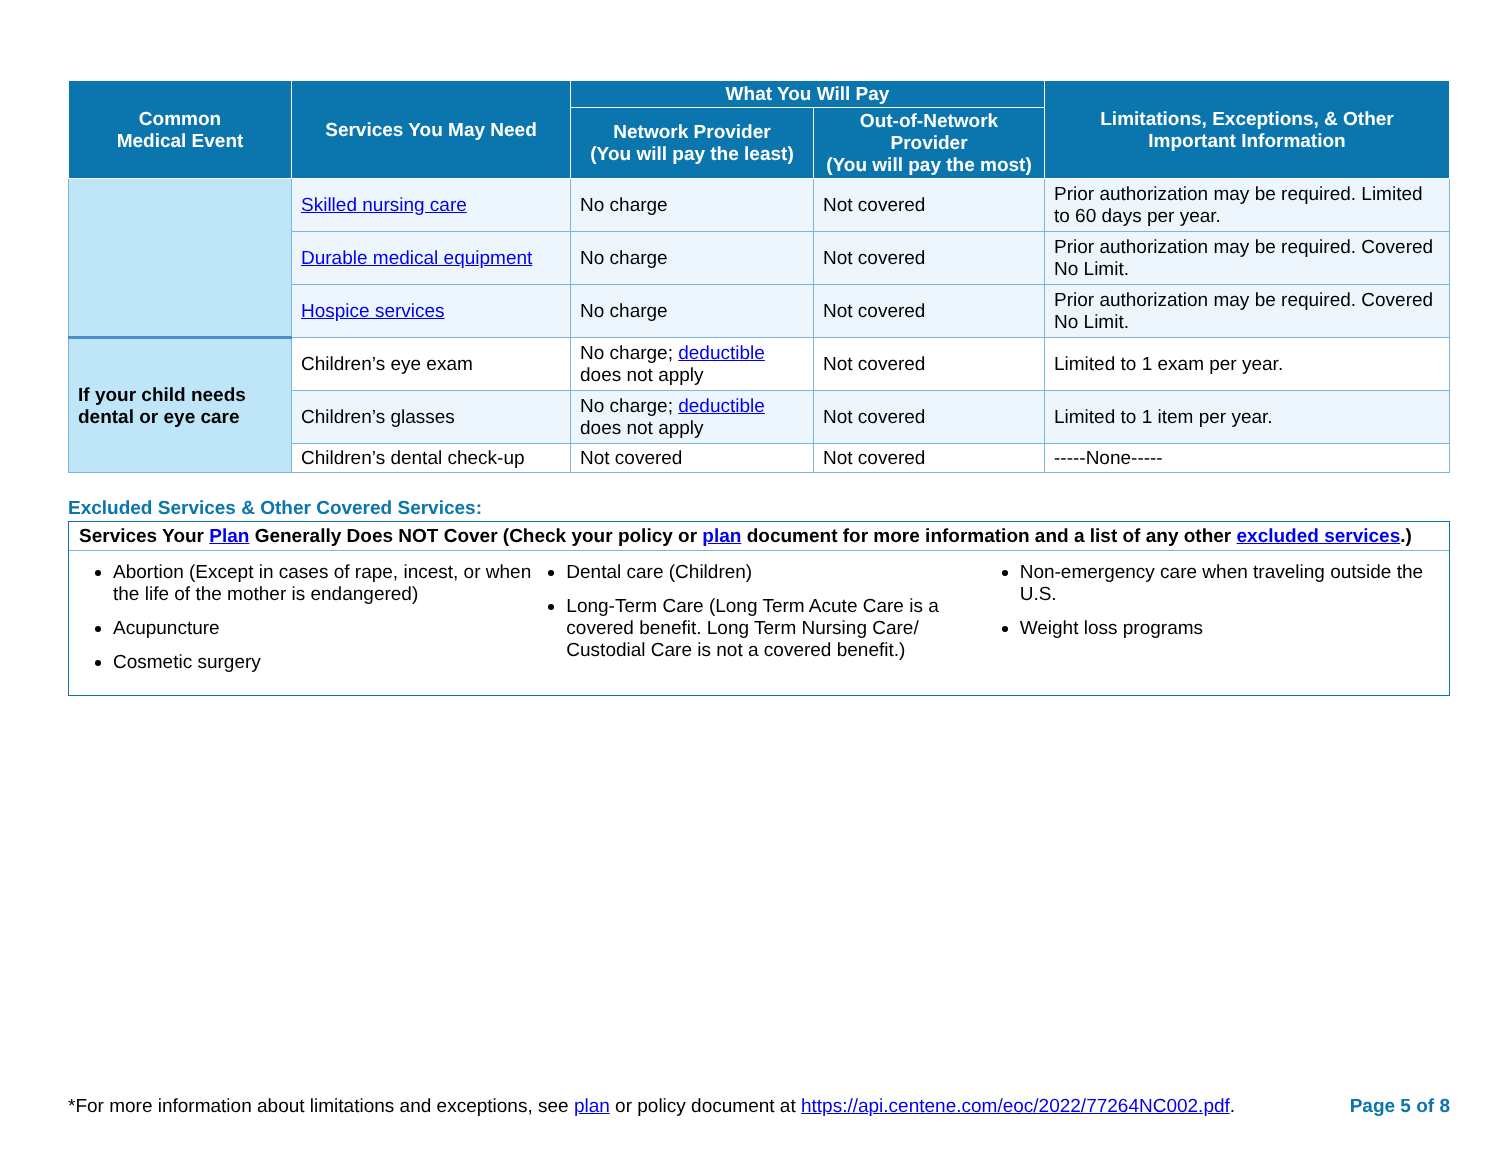| Common Medical Event | Services You May Need | What You Will Pay | | Limitations, Exceptions, & Other Important Information |
| --- | --- | --- | --- | --- |
| | | Network Provider (You will pay the least) | Out-of-Network Provider (You will pay the most) | |
| | Skilled nursing care | No charge | Not covered | Prior authorization may be required. Limited to 60 days per year. |
| | Durable medical equipment | No charge | Not covered | Prior authorization may be required. Covered No Limit. |
| | Hospice services | No charge | Not covered | Prior authorization may be required. Covered No Limit. |
| If your child needs dental or eye care | Children’s eye exam | No charge; deductible does not apply | Not covered | Limited to 1 exam per year. |
| | Children’s glasses | No charge; deductible does not apply | Not covered | Limited to 1 item per year. |
| | Children’s dental check-up | Not covered | Not covered | -----None----- |
Excluded Services & Other Covered Services:
Services Your Plan Generally Does NOT Cover (Check your policy or plan document for more information and a list of any other excluded services.)
Abortion (Except in cases of rape, incest, or when the life of the mother is endangered)
Acupuncture
Cosmetic surgery
Dental care (Children)
Long-Term Care (Long Term Acute Care is a covered benefit. Long Term Nursing Care/ Custodial Care is not a covered benefit.)
Non-emergency care when traveling outside the U.S.
Weight loss programs
*For more information about limitations and exceptions, see plan or policy document at https://api.centene.com/eoc/2022/77264NC002.pdf. Page 5 of 8